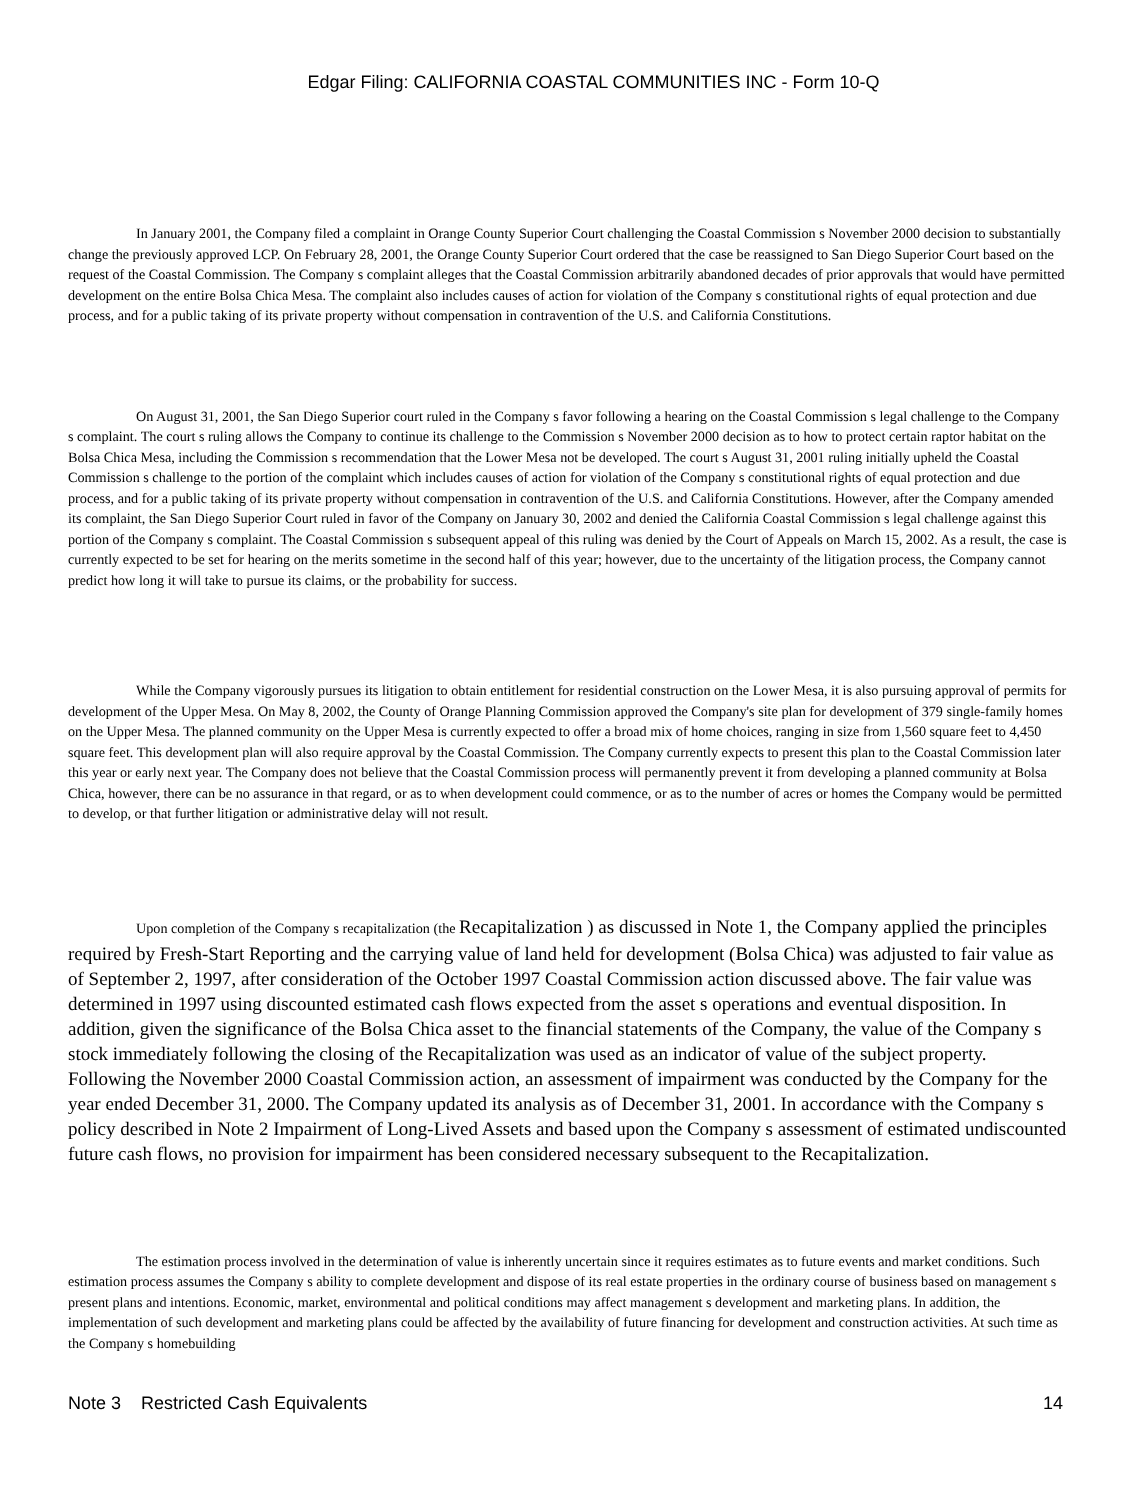Edgar Filing: CALIFORNIA COASTAL COMMUNITIES INC - Form 10-Q
In January 2001, the Company filed a complaint in Orange County Superior Court challenging the Coastal Commission s November 2000 decision to substantially change the previously approved LCP. On February 28, 2001, the Orange County Superior Court ordered that the case be reassigned to San Diego Superior Court based on the request of the Coastal Commission. The Company s complaint alleges that the Coastal Commission arbitrarily abandoned decades of prior approvals that would have permitted development on the entire Bolsa Chica Mesa. The complaint also includes causes of action for violation of the Company s constitutional rights of equal protection and due process, and for a public taking of its private property without compensation in contravention of the U.S. and California Constitutions.
On August 31, 2001, the San Diego Superior court ruled in the Company s favor following a hearing on the Coastal Commission s legal challenge to the Company s complaint. The court s ruling allows the Company to continue its challenge to the Commission s November 2000 decision as to how to protect certain raptor habitat on the Bolsa Chica Mesa, including the Commission s recommendation that the Lower Mesa not be developed. The court s August 31, 2001 ruling initially upheld the Coastal Commission s challenge to the portion of the complaint which includes causes of action for violation of the Company s constitutional rights of equal protection and due process, and for a public taking of its private property without compensation in contravention of the U.S. and California Constitutions. However, after the Company amended its complaint, the San Diego Superior Court ruled in favor of the Company on January 30, 2002 and denied the California Coastal Commission s legal challenge against this portion of the Company s complaint. The Coastal Commission s subsequent appeal of this ruling was denied by the Court of Appeals on March 15, 2002. As a result, the case is currently expected to be set for hearing on the merits sometime in the second half of this year; however, due to the uncertainty of the litigation process, the Company cannot predict how long it will take to pursue its claims, or the probability for success.
While the Company vigorously pursues its litigation to obtain entitlement for residential construction on the Lower Mesa, it is also pursuing approval of permits for development of the Upper Mesa. On May 8, 2002, the County of Orange Planning Commission approved the Company's site plan for development of 379 single-family homes on the Upper Mesa. The planned community on the Upper Mesa is currently expected to offer a broad mix of home choices, ranging in size from 1,560 square feet to 4,450 square feet. This development plan will also require approval by the Coastal Commission. The Company currently expects to present this plan to the Coastal Commission later this year or early next year. The Company does not believe that the Coastal Commission process will permanently prevent it from developing a planned community at Bolsa Chica, however, there can be no assurance in that regard, or as to when development could commence, or as to the number of acres or homes the Company would be permitted to develop, or that further litigation or administrative delay will not result.
Upon completion of the Company s recapitalization (the Recapitalization ) as discussed in Note 1, the Company applied the principles required by Fresh-Start Reporting and the carrying value of land held for development (Bolsa Chica) was adjusted to fair value as of September 2, 1997, after consideration of the October 1997 Coastal Commission action discussed above. The fair value was determined in 1997 using discounted estimated cash flows expected from the asset s operations and eventual disposition. In addition, given the significance of the Bolsa Chica asset to the financial statements of the Company, the value of the Company s stock immediately following the closing of the Recapitalization was used as an indicator of value of the subject property. Following the November 2000 Coastal Commission action, an assessment of impairment was conducted by the Company for the year ended December 31, 2000. The Company updated its analysis as of December 31, 2001. In accordance with the Company s policy described in Note 2 Impairment of Long-Lived Assets and based upon the Company s assessment of estimated undiscounted future cash flows, no provision for impairment has been considered necessary subsequent to the Recapitalization.
The estimation process involved in the determination of value is inherently uncertain since it requires estimates as to future events and market conditions. Such estimation process assumes the Company s ability to complete development and dispose of its real estate properties in the ordinary course of business based on management s present plans and intentions. Economic, market, environmental and political conditions may affect management s development and marketing plans. In addition, the implementation of such development and marketing plans could be affected by the availability of future financing for development and construction activities. At such time as the Company s homebuilding
Note 3 Restricted Cash Equivalents 14